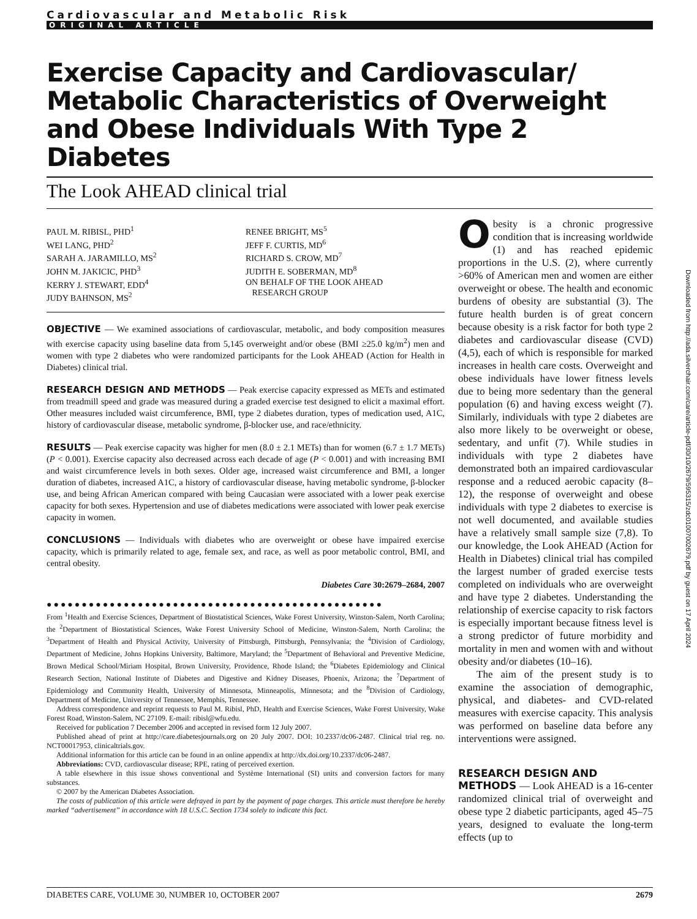Cardiovascular and Metabolic Risk
ORIGINAL ARTICLE
Exercise Capacity and Cardiovascular/ Metabolic Characteristics of Overweight and Obese Individuals With Type 2 Diabetes
The Look AHEAD clinical trial
PAUL M. RIBISL, PHD<sup>1</sup>
WEI LANG, PHD<sup>2</sup>
SARAH A. JARAMILLO, MS<sup>2</sup>
JOHN M. JAKICIC, PHD<sup>3</sup>
KERRY J. STEWART, EDD<sup>4</sup>
JUDY BAHNSON, MS<sup>2</sup>
RENEE BRIGHT, MS<sup>5</sup>
JEFF F. CURTIS, MD<sup>6</sup>
RICHARD S. CROW, MD<sup>7</sup>
JUDITH E. SOBERMAN, MD<sup>8</sup>
ON BEHALF OF THE LOOK AHEAD
RESEARCH GROUP
OBJECTIVE — We examined associations of cardiovascular, metabolic, and body composition measures with exercise capacity using baseline data from 5,145 overweight and/or obese (BMI ≥25.0 kg/m<sup>2</sup>) men and women with type 2 diabetes who were randomized participants for the Look AHEAD (Action for Health in Diabetes) clinical trial.
RESEARCH DESIGN AND METHODS — Peak exercise capacity expressed as METs and estimated from treadmill speed and grade was measured during a graded exercise test designed to elicit a maximal effort. Other measures included waist circumference, BMI, type 2 diabetes duration, types of medication used, A1C, history of cardiovascular disease, metabolic syndrome, β-blocker use, and race/ethnicity.
RESULTS — Peak exercise capacity was higher for men (8.0 ± 2.1 METs) than for women (6.7 ± 1.7 METs) (P < 0.001). Exercise capacity also decreased across each decade of age (P < 0.001) and with increasing BMI and waist circumference levels in both sexes. Older age, increased waist circumference and BMI, a longer duration of diabetes, increased A1C, a history of cardiovascular disease, having metabolic syndrome, β-blocker use, and being African American compared with being Caucasian were associated with a lower peak exercise capacity for both sexes. Hypertension and use of diabetes medications were associated with lower peak exercise capacity in women.
CONCLUSIONS — Individuals with diabetes who are overweight or obese have impaired exercise capacity, which is primarily related to age, female sex, and race, as well as poor metabolic control, BMI, and central obesity.
Diabetes Care 30:2679–2684, 2007
●●●●●●●●●●●●●●●●●●●●●●●●●●●●●●●●●●●●●●●●●●●●●●●●
From <sup>1</sup>Health and Exercise Sciences, Department of Biostatistical Sciences, Wake Forest University, Winston-Salem, North Carolina; the <sup>2</sup>Department of Biostatistical Sciences, Wake Forest University School of Medicine, Winston-Salem, North Carolina; the <sup>3</sup>Department of Health and Physical Activity, University of Pittsburgh, Pittsburgh, Pennsylvania; the <sup>4</sup>Division of Cardiology, Department of Medicine, Johns Hopkins University, Baltimore, Maryland; the <sup>5</sup>Department of Behavioral and Preventive Medicine, Brown Medical School/Miriam Hospital, Brown University, Providence, Rhode Island; the <sup>6</sup>Diabetes Epidemiology and Clinical Research Section, National Institute of Diabetes and Digestive and Kidney Diseases, Phoenix, Arizona; the <sup>7</sup>Department of Epidemiology and Community Health, University of Minnesota, Minneapolis, Minnesota; and the <sup>8</sup>Division of Cardiology, Department of Medicine, University of Tennessee, Memphis, Tennessee.
Address correspondence and reprint requests to Paul M. Ribisl, PhD, Health and Exercise Sciences, Wake Forest University, Wake Forest Road, Winston-Salem, NC 27109. E-mail: ribisl@wfu.edu.
Received for publication 7 December 2006 and accepted in revised form 12 July 2007.
Published ahead of print at http://care.diabetesjournals.org on 20 July 2007. DOI: 10.2337/dc06-2487. Clinical trial reg. no. NCT00017953, clinicaltrials.gov.
Additional information for this article can be found in an online appendix at http://dx.doi.org/10.2337/dc06-2487.
Abbreviations: CVD, cardiovascular disease; RPE, rating of perceived exertion.
A table elsewhere in this issue shows conventional and Système International (SI) units and conversion factors for many substances.
© 2007 by the American Diabetes Association.
The costs of publication of this article were defrayed in part by the payment of page charges. This article must therefore be hereby marked “advertisement” in accordance with 18 U.S.C. Section 1734 solely to indicate this fact.
Obesity is a chronic progressive condition that is increasing worldwide (1) and has reached epidemic proportions in the U.S. (2), where currently >60% of American men and women are either overweight or obese. The health and economic burdens of obesity are substantial (3). The future health burden is of great concern because obesity is a risk factor for both type 2 diabetes and cardiovascular disease (CVD) (4,5), each of which is responsible for marked increases in health care costs. Overweight and obese individuals have lower fitness levels due to being more sedentary than the general population (6) and having excess weight (7). Similarly, individuals with type 2 diabetes are also more likely to be overweight or obese, sedentary, and unfit (7). While studies in individuals with type 2 diabetes have demonstrated both an impaired cardiovascular response and a reduced aerobic capacity (8–12), the response of overweight and obese individuals with type 2 diabetes to exercise is not well documented, and available studies have a relatively small sample size (7,8). To our knowledge, the Look AHEAD (Action for Health in Diabetes) clinical trial has compiled the largest number of graded exercise tests completed on individuals who are overweight and have type 2 diabetes. Understanding the relationship of exercise capacity to risk factors is especially important because fitness level is a strong predictor of future morbidity and mortality in men and women with and without obesity and/or diabetes (10–16).
The aim of the present study is to examine the association of demographic, physical, and diabetes- and CVD-related measures with exercise capacity. This analysis was performed on baseline data before any interventions were assigned.
RESEARCH DESIGN AND
METHODS — Look AHEAD is a 16-center randomized clinical trial of overweight and obese type 2 diabetic participants, aged 45–75 years, designed to evaluate the long-term effects (up to
Downloaded from http://ada.silverchair.com/care/article-pdf/30/10/2679/595315/zdc01007002679.pdf by guest on 17 April 2024
DIABETES CARE, VOLUME 30, NUMBER 10, OCTOBER 2007 2679